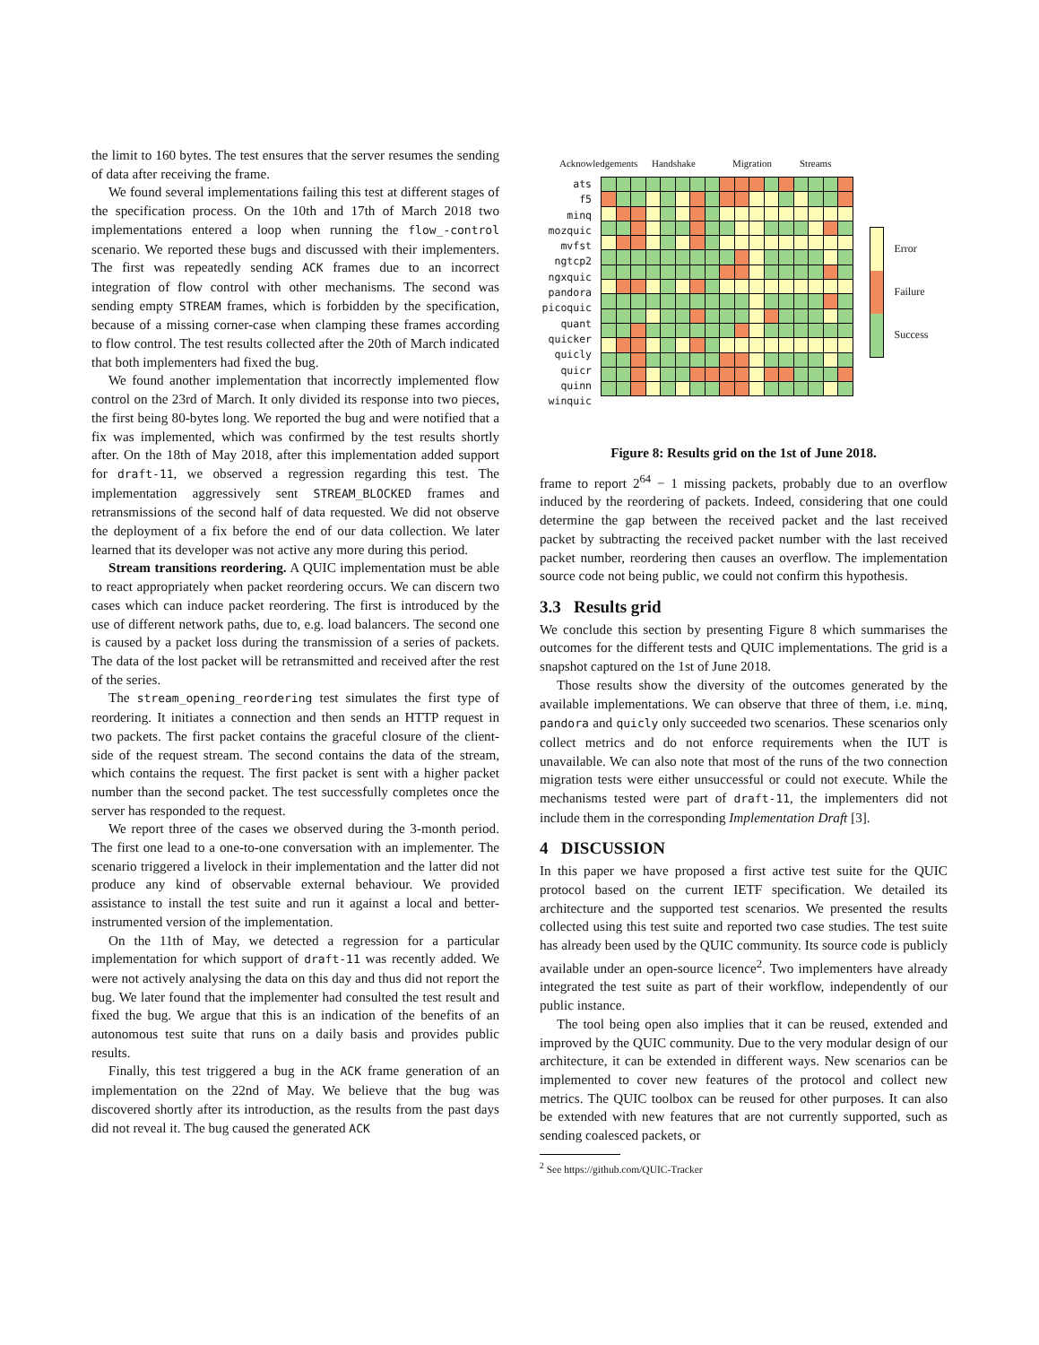the limit to 160 bytes. The test ensures that the server resumes the sending of data after receiving the frame.
We found several implementations failing this test at different stages of the specification process. On the 10th and 17th of March 2018 two implementations entered a loop when running the flow_-control scenario. We reported these bugs and discussed with their implementers. The first was repeatedly sending ACK frames due to an incorrect integration of flow control with other mechanisms. The second was sending empty STREAM frames, which is forbidden by the specification, because of a missing corner-case when clamping these frames according to flow control. The test results collected after the 20th of March indicated that both implementers had fixed the bug.
We found another implementation that incorrectly implemented flow control on the 23rd of March. It only divided its response into two pieces, the first being 80-bytes long. We reported the bug and were notified that a fix was implemented, which was confirmed by the test results shortly after. On the 18th of May 2018, after this implementation added support for draft-11, we observed a regression regarding this test. The implementation aggressively sent STREAM_BLOCKED frames and retransmissions of the second half of data requested. We did not observe the deployment of a fix before the end of our data collection. We later learned that its developer was not active any more during this period.
Stream transitions reordering. A QUIC implementation must be able to react appropriately when packet reordering occurs. We can discern two cases which can induce packet reordering. The first is introduced by the use of different network paths, due to, e.g. load balancers. The second one is caused by a packet loss during the transmission of a series of packets. The data of the lost packet will be retransmitted and received after the rest of the series.
The stream_opening_reordering test simulates the first type of reordering. It initiates a connection and then sends an HTTP request in two packets. The first packet contains the graceful closure of the client-side of the request stream. The second contains the data of the stream, which contains the request. The first packet is sent with a higher packet number than the second packet. The test successfully completes once the server has responded to the request.
We report three of the cases we observed during the 3-month period. The first one lead to a one-to-one conversation with an implementer. The scenario triggered a livelock in their implementation and the latter did not produce any kind of observable external behaviour. We provided assistance to install the test suite and run it against a local and better-instrumented version of the implementation.
On the 11th of May, we detected a regression for a particular implementation for which support of draft-11 was recently added. We were not actively analysing the data on this day and thus did not report the bug. We later found that the implementer had consulted the test result and fixed the bug. We argue that this is an indication of the benefits of an autonomous test suite that runs on a daily basis and provides public results.
Finally, this test triggered a bug in the ACK frame generation of an implementation on the 22nd of May. We believe that the bug was discovered shortly after its introduction, as the results from the past days did not reveal it. The bug caused the generated ACK
Acknowledgements Handshake Migration Streams
ats
f5
minq
mozquic
mvfst
ngtcp2
ngxquic
pandora
picoquic
quant
quicker
quicly
quicr
quinn
winquic
Error
Failure
Success
Figure 8: Results grid on the 1st of June 2018.
frame to report 2<sup>64</sup> − 1 missing packets, probably due to an overflow induced by the reordering of packets. Indeed, considering that one could determine the gap between the received packet and the last received packet by subtracting the received packet number with the last received packet number, reordering then causes an overflow. The implementation source code not being public, we could not confirm this hypothesis.
3.3 Results grid
We conclude this section by presenting Figure 8 which summarises the outcomes for the different tests and QUIC implementations. The grid is a snapshot captured on the 1st of June 2018.
Those results show the diversity of the outcomes generated by the available implementations. We can observe that three of them, i.e. minq, pandora and quicly only succeeded two scenarios. These scenarios only collect metrics and do not enforce requirements when the IUT is unavailable. We can also note that most of the runs of the two connection migration tests were either unsuccessful or could not execute. While the mechanisms tested were part of draft-11, the implementers did not include them in the corresponding Implementation Draft [3].
4 DISCUSSION
In this paper we have proposed a first active test suite for the QUIC protocol based on the current IETF specification. We detailed its architecture and the supported test scenarios. We presented the results collected using this test suite and reported two case studies. The test suite has already been used by the QUIC community. Its source code is publicly available under an open-source licence<sup>2</sup>. Two implementers have already integrated the test suite as part of their workflow, independently of our public instance.
The tool being open also implies that it can be reused, extended and improved by the QUIC community. Due to the very modular design of our architecture, it can be extended in different ways. New scenarios can be implemented to cover new features of the protocol and collect new metrics. The QUIC toolbox can be reused for other purposes. It can also be extended with new features that are not currently supported, such as sending coalesced packets, or
<sup>2</sup> See https://github.com/QUIC-Tracker